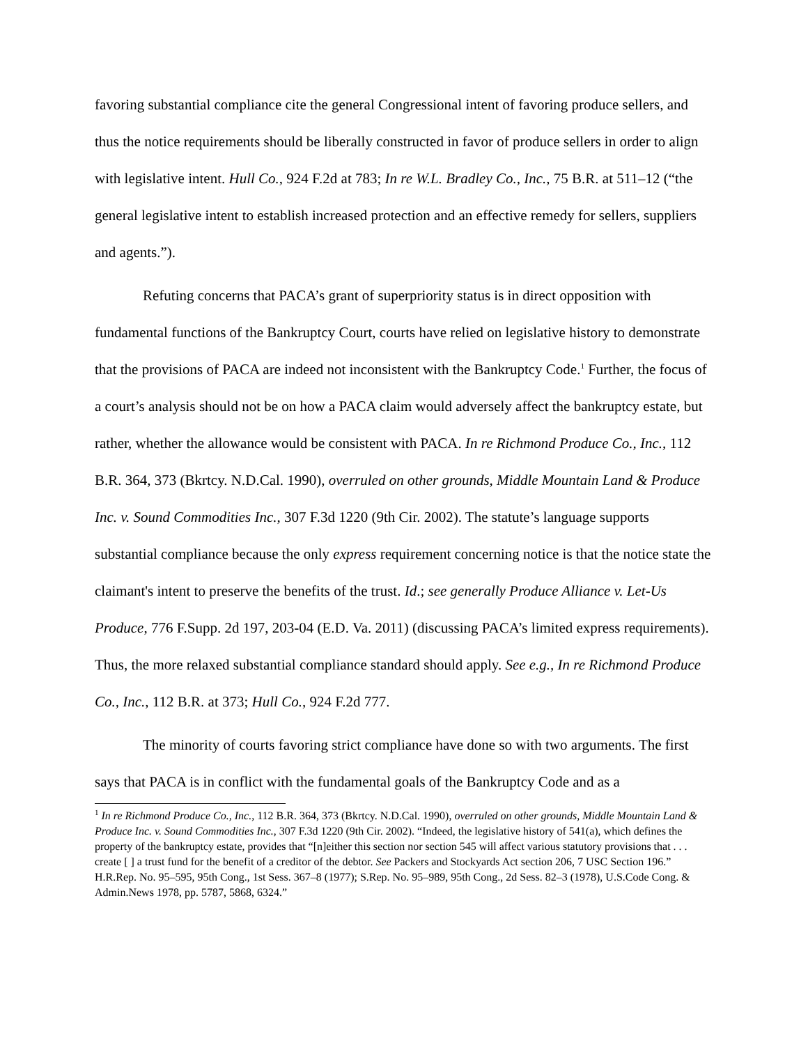favoring substantial compliance cite the general Congressional intent of favoring produce sellers, and thus the notice requirements should be liberally constructed in favor of produce sellers in order to align with legislative intent. Hull Co., 924 F.2d at 783; In re W.L. Bradley Co., Inc., 75 B.R. at 511–12 (“the general legislative intent to establish increased protection and an effective remedy for sellers, suppliers and agents.”).
Refuting concerns that PACA’s grant of superpriority status is in direct opposition with fundamental functions of the Bankruptcy Court, courts have relied on legislative history to demonstrate that the provisions of PACA are indeed not inconsistent with the Bankruptcy Code.<sup>1</sup> Further, the focus of a court’s analysis should not be on how a PACA claim would adversely affect the bankruptcy estate, but rather, whether the allowance would be consistent with PACA. In re Richmond Produce Co., Inc., 112 B.R. 364, 373 (Bkrtcy. N.D.Cal. 1990), overruled on other grounds, Middle Mountain Land & Produce Inc. v. Sound Commodities Inc., 307 F.3d 1220 (9th Cir. 2002). The statute’s language supports substantial compliance because the only express requirement concerning notice is that the notice state the claimant's intent to preserve the benefits of the trust. Id.; see generally Produce Alliance v. Let-Us Produce, 776 F.Supp. 2d 197, 203-04 (E.D. Va. 2011) (discussing PACA’s limited express requirements). Thus, the more relaxed substantial compliance standard should apply. See e.g., In re Richmond Produce Co., Inc., 112 B.R. at 373; Hull Co., 924 F.2d 777.
The minority of courts favoring strict compliance have done so with two arguments. The first says that PACA is in conflict with the fundamental goals of the Bankruptcy Code and as a
<sup>1</sup> In re Richmond Produce Co., Inc., 112 B.R. 364, 373 (Bkrtcy. N.D.Cal. 1990), overruled on other grounds, Middle Mountain Land & Produce Inc. v. Sound Commodities Inc., 307 F.3d 1220 (9th Cir. 2002). “Indeed, the legislative history of 541(a), which defines the property of the bankruptcy estate, provides that “[n]either this section nor section 545 will affect various statutory provisions that . . . create [ ] a trust fund for the benefit of a creditor of the debtor. See Packers and Stockyards Act section 206, 7 USC Section 196.” H.R.Rep. No. 95–595, 95th Cong., 1st Sess. 367–8 (1977); S.Rep. No. 95–989, 95th Cong., 2d Sess. 82–3 (1978), U.S.Code Cong. & Admin.News 1978, pp. 5787, 5868, 6324.”